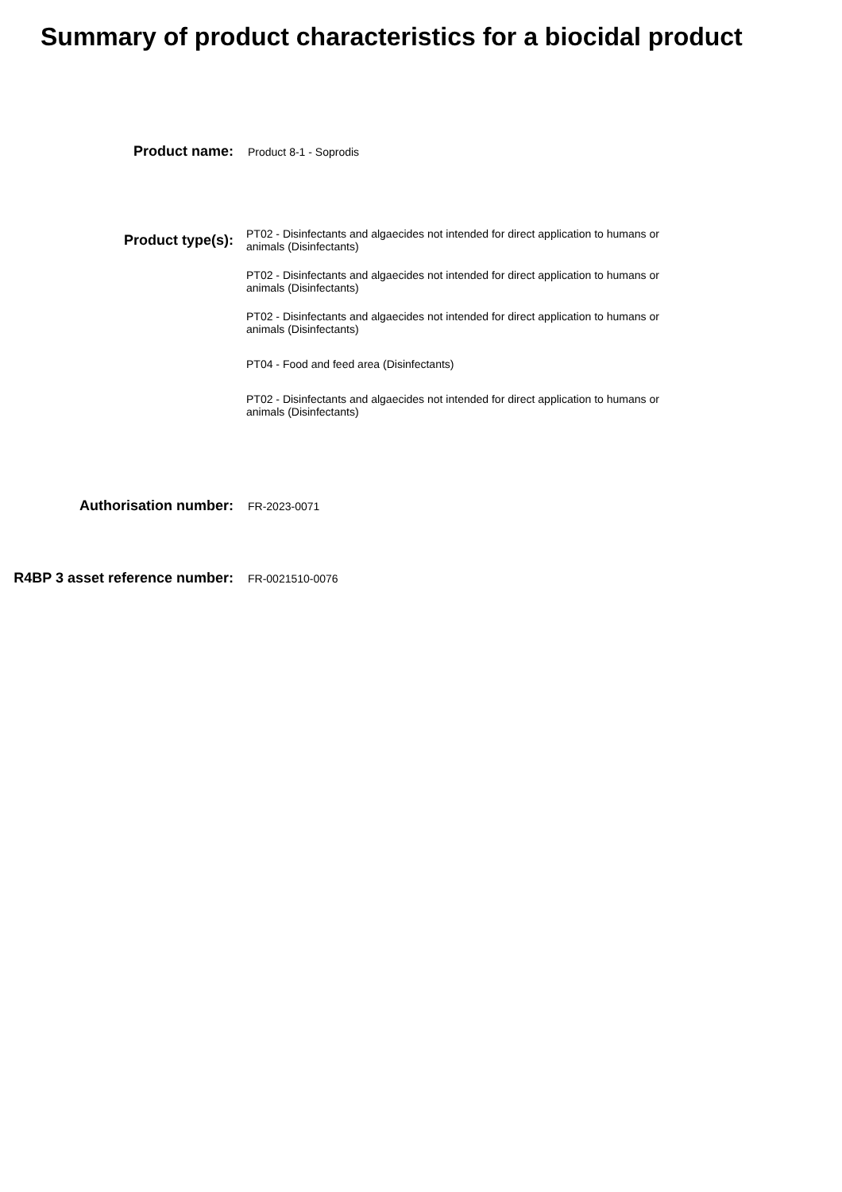Summary of product characteristics for a biocidal product
Product name:
Product 8-1 - Soprodis
Product type(s):
PT02 - Disinfectants and algaecides not intended for direct application to humans or animals (Disinfectants)
PT02 - Disinfectants and algaecides not intended for direct application to humans or animals (Disinfectants)
PT02 - Disinfectants and algaecides not intended for direct application to humans or animals (Disinfectants)
PT04 - Food and feed area (Disinfectants)
PT02 - Disinfectants and algaecides not intended for direct application to humans or animals (Disinfectants)
Authorisation number:
FR-2023-0071
R4BP 3 asset reference number:
FR-0021510-0076